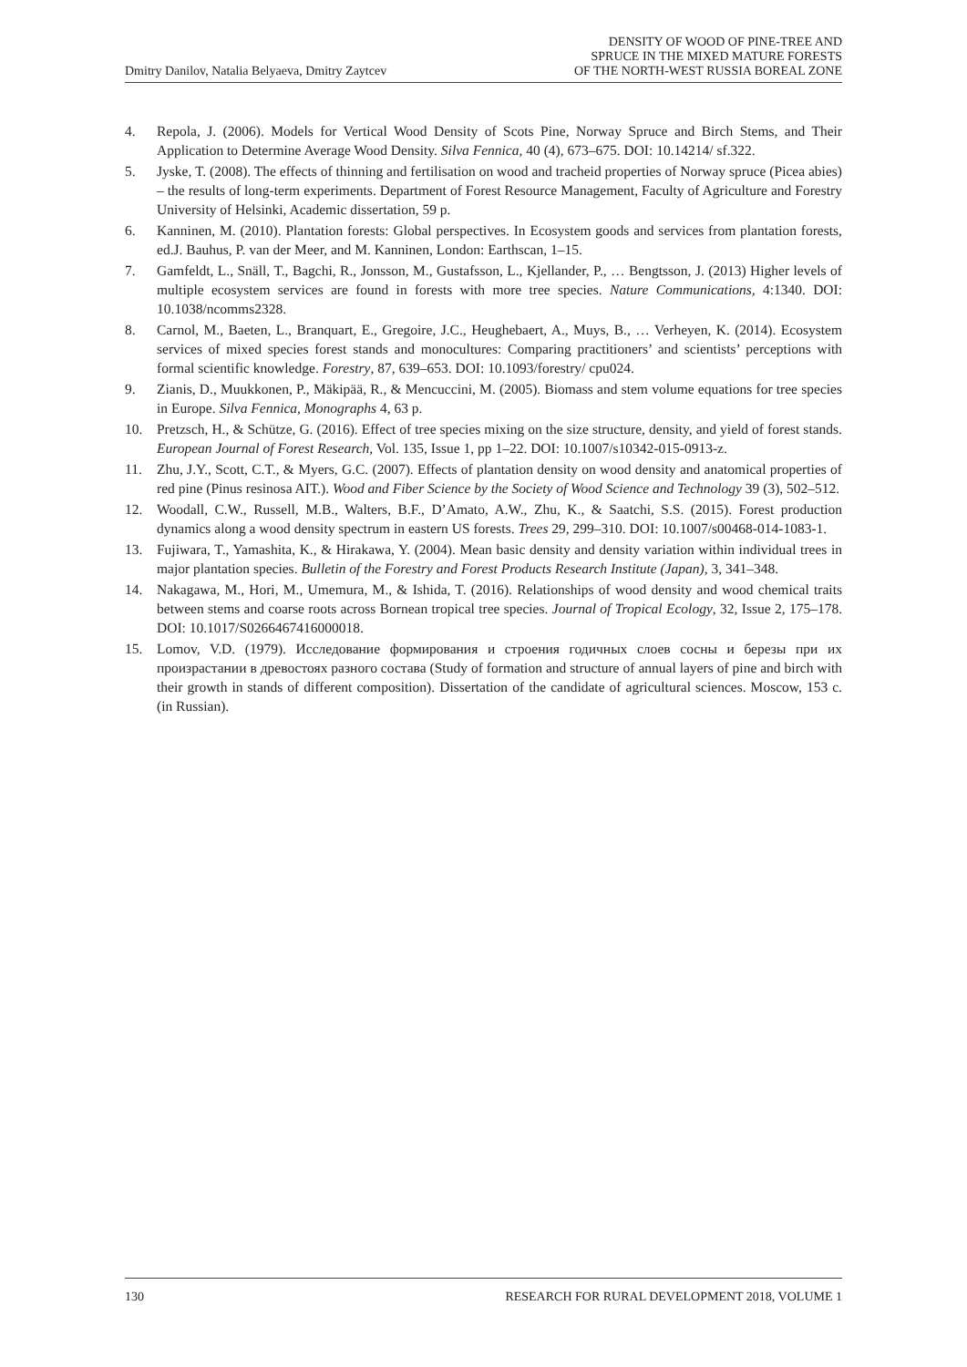Dmitry Danilov, Natalia Belyaeva, Dmitry Zaytcev
DENSITY OF WOOD OF PINE-TREE AND
SPRUCE IN THE MIXED MATURE FORESTS
OF THE NORTH-WEST RUSSIA BOREAL ZONE
4. Repola, J. (2006). Models for Vertical Wood Density of Scots Pine, Norway Spruce and Birch Stems, and Their Application to Determine Average Wood Density. Silva Fennica, 40 (4), 673–675. DOI: 10.14214/ sf.322.
5. Jyske, T. (2008). The effects of thinning and fertilisation on wood and tracheid properties of Norway spruce (Picea abies) – the results of long-term experiments. Department of Forest Resource Management, Faculty of Agriculture and Forestry University of Helsinki, Academic dissertation, 59 p.
6. Kanninen, M. (2010). Plantation forests: Global perspectives. In Ecosystem goods and services from plantation forests, ed.J. Bauhus, P. van der Meer, and M. Kanninen, London: Earthscan, 1–15.
7. Gamfeldt, L., Snäll, T., Bagchi, R., Jonsson, M., Gustafsson, L., Kjellander, P., … Bengtsson, J. (2013) Higher levels of multiple ecosystem services are found in forests with more tree species. Nature Communications, 4:1340. DOI: 10.1038/ncomms2328.
8. Carnol, M., Baeten, L., Branquart, E., Gregoire, J.C., Heughebaert, A., Muys, B., … Verheyen, K. (2014). Ecosystem services of mixed species forest stands and monocultures: Comparing practitioners’ and scientists’ perceptions with formal scientific knowledge. Forestry, 87, 639–653. DOI: 10.1093/forestry/ cpu024.
9. Zianis, D., Muukkonen, P., Mäkipää, R., & Mencuccini, M. (2005). Biomass and stem volume equations for tree species in Europe. Silva Fennica, Monographs 4, 63 p.
10. Pretzsch, H., & Schütze, G. (2016). Effect of tree species mixing on the size structure, density, and yield of forest stands. European Journal of Forest Research, Vol. 135, Issue 1, pp 1–22. DOI: 10.1007/s10342-015-0913-z.
11. Zhu, J.Y., Scott, C.T., & Myers, G.C. (2007). Effects of plantation density on wood density and anatomical properties of red pine (Pinus resinosa AIT.). Wood and Fiber Science by the Society of Wood Science and Technology 39 (3), 502–512.
12. Woodall, C.W., Russell, M.B., Walters, B.F., D’Amato, A.W., Zhu, K., & Saatchi, S.S. (2015). Forest production dynamics along a wood density spectrum in eastern US forests. Trees 29, 299–310. DOI: 10.1007/s00468-014-1083-1.
13. Fujiwara, T., Yamashita, K., & Hirakawa, Y. (2004). Mean basic density and density variation within individual trees in major plantation species. Bulletin of the Forestry and Forest Products Research Institute (Japan), 3, 341–348.
14. Nakagawa, M., Hori, M., Umemura, M., & Ishida, T. (2016). Relationships of wood density and wood chemical traits between stems and coarse roots across Bornean tropical tree species. Journal of Tropical Ecology, 32, Issue 2, 175–178. DOI: 10.1017/S0266467416000018.
15. Lomov, V.D. (1979). Исследование формирования и строения годичных слоев сосны и березы при их произрастании в древостоях разного состава (Study of formation and structure of annual layers of pine and birch with their growth in stands of different composition). Dissertation of the candidate of agricultural sciences. Moscow, 153 c. (in Russian).
130 RESEARCH FOR RURAL DEVELOPMENT 2018, VOLUME 1